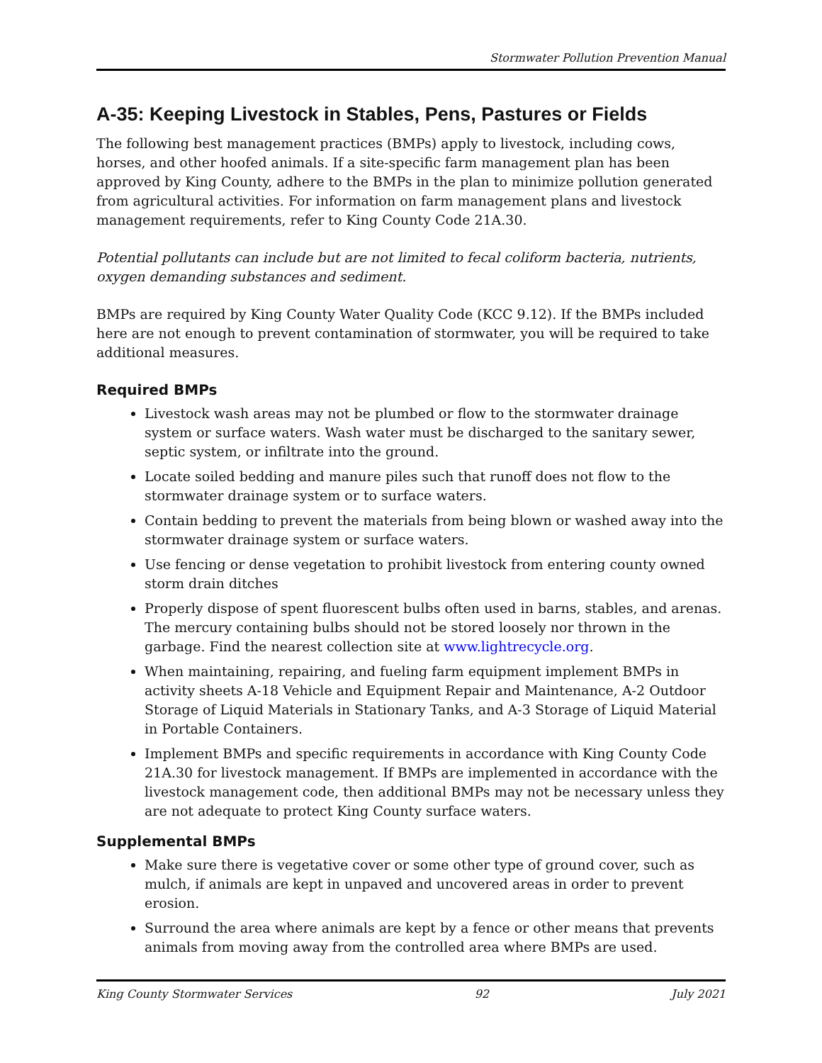Stormwater Pollution Prevention Manual
A-35: Keeping Livestock in Stables, Pens, Pastures or Fields
The following best management practices (BMPs) apply to livestock, including cows, horses, and other hoofed animals. If a site-specific farm management plan has been approved by King County, adhere to the BMPs in the plan to minimize pollution generated from agricultural activities. For information on farm management plans and livestock management requirements, refer to King County Code 21A.30.
Potential pollutants can include but are not limited to fecal coliform bacteria, nutrients, oxygen demanding substances and sediment.
BMPs are required by King County Water Quality Code (KCC 9.12). If the BMPs included here are not enough to prevent contamination of stormwater, you will be required to take additional measures.
Required BMPs
Livestock wash areas may not be plumbed or flow to the stormwater drainage system or surface waters. Wash water must be discharged to the sanitary sewer, septic system, or infiltrate into the ground.
Locate soiled bedding and manure piles such that runoff does not flow to the stormwater drainage system or to surface waters.
Contain bedding to prevent the materials from being blown or washed away into the stormwater drainage system or surface waters.
Use fencing or dense vegetation to prohibit livestock from entering county owned storm drain ditches
Properly dispose of spent fluorescent bulbs often used in barns, stables, and arenas. The mercury containing bulbs should not be stored loosely nor thrown in the garbage. Find the nearest collection site at www.lightrecycle.org.
When maintaining, repairing, and fueling farm equipment implement BMPs in activity sheets A-18 Vehicle and Equipment Repair and Maintenance, A-2 Outdoor Storage of Liquid Materials in Stationary Tanks, and A-3 Storage of Liquid Material in Portable Containers.
Implement BMPs and specific requirements in accordance with King County Code 21A.30 for livestock management. If BMPs are implemented in accordance with the livestock management code, then additional BMPs may not be necessary unless they are not adequate to protect King County surface waters.
Supplemental BMPs
Make sure there is vegetative cover or some other type of ground cover, such as mulch, if animals are kept in unpaved and uncovered areas in order to prevent erosion.
Surround the area where animals are kept by a fence or other means that prevents animals from moving away from the controlled area where BMPs are used.
King County Stormwater Services 92 July 2021